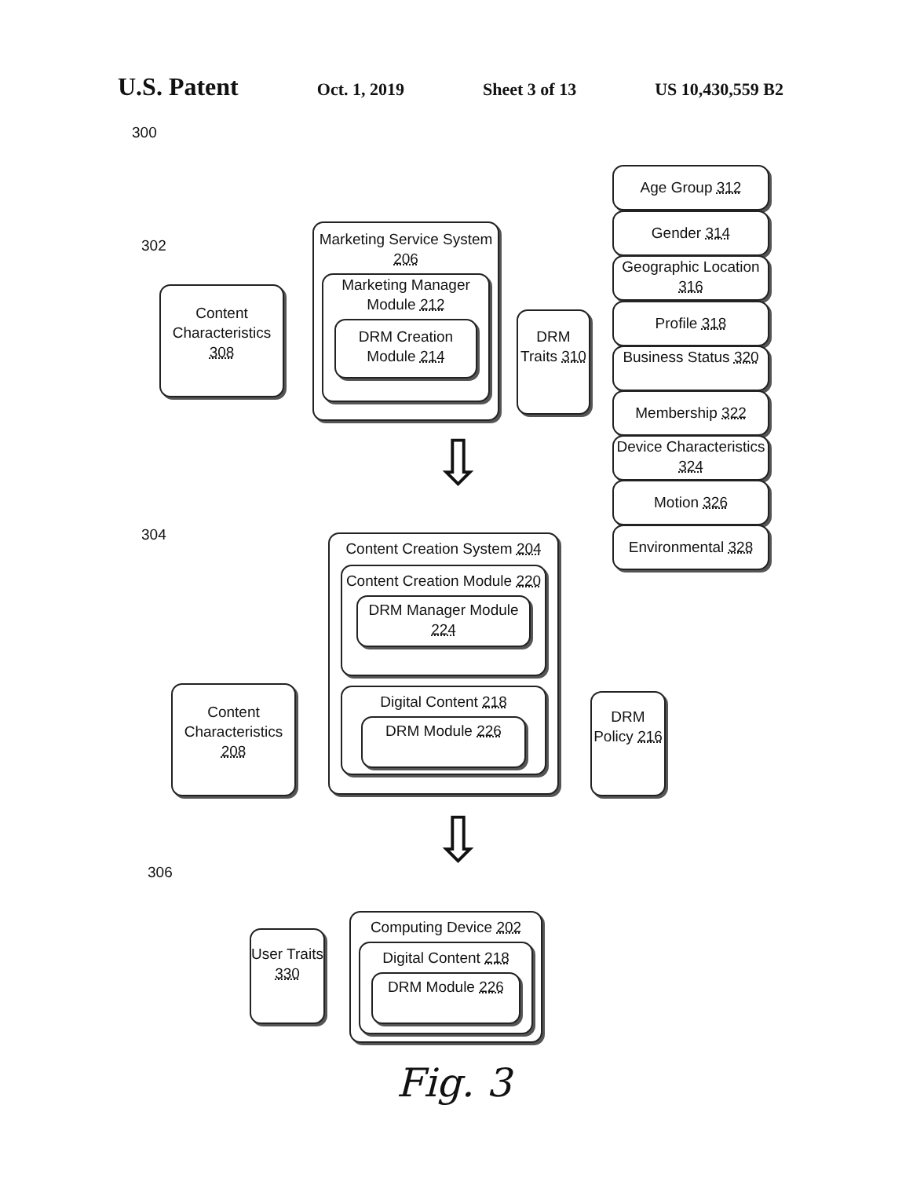U.S. Patent Oct. 1, 2019 Sheet 3 of 13 US 10,430,559 B2
300
302
Content Characteristics 308
Marketing Service System 206
Marketing Manager Module 212
DRM Creation Module 214
DRM Traits 310
Age Group 312
Gender 314
Geographic Location 316
Profile 318
Business Status 320
Membership 322
Device Characteristics 324
Motion 326
Environmental 328
⇩
304
Content Creation System 204
Content Creation Module 220
DRM Manager Module 224
Digital Content 218
DRM Module 226
Content Characteristics 208
DRM Policy 216
⇩
306
User Traits 330
Computing Device 202
Digital Content 218
DRM Module 226
Fig. 3